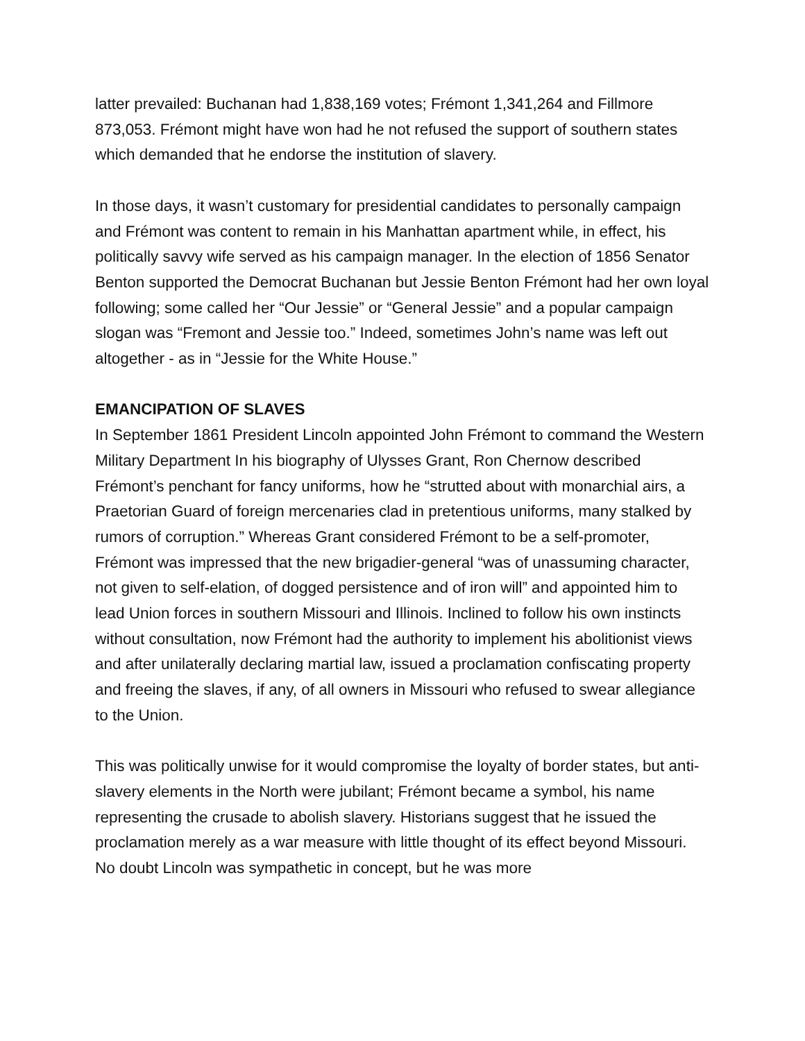latter prevailed: Buchanan had 1,838,169 votes; Frémont 1,341,264 and Fillmore 873,053. Frémont might have won had he not refused the support of southern states which demanded that he endorse the institution of slavery.
In those days, it wasn’t customary for presidential candidates to personally campaign and Frémont was content to remain in his Manhattan apartment while, in effect, his politically savvy wife served as his campaign manager. In the election of 1856 Senator Benton supported the Democrat Buchanan but Jessie Benton Frémont had her own loyal following; some called her “Our Jessie” or “General Jessie” and a popular campaign slogan was “Fremont and Jessie too.” Indeed, sometimes John’s name was left out altogether - as in “Jessie for the White House.”
EMANCIPATION OF SLAVES
In September 1861 President Lincoln appointed John Frémont to command the Western Military Department In his biography of Ulysses Grant, Ron Chernow described Frémont’s penchant for fancy uniforms, how he “strutted about with monarchial airs, a Praetorian Guard of foreign mercenaries clad in pretentious uniforms, many stalked by rumors of corruption.” Whereas Grant considered Frémont to be a self-promoter, Frémont was impressed that the new brigadier-general “was of unassuming character, not given to self-elation, of dogged persistence and of iron will” and appointed him to lead Union forces in southern Missouri and Illinois. Inclined to follow his own instincts without consultation, now Frémont had the authority to implement his abolitionist views and after unilaterally declaring martial law, issued a proclamation confiscating property and freeing the slaves, if any, of all owners in Missouri who refused to swear allegiance to the Union.
This was politically unwise for it would compromise the loyalty of border states, but anti-slavery elements in the North were jubilant; Frémont became a symbol, his name representing the crusade to abolish slavery. Historians suggest that he issued the proclamation merely as a war measure with little thought of its effect beyond Missouri. No doubt Lincoln was sympathetic in concept, but he was more